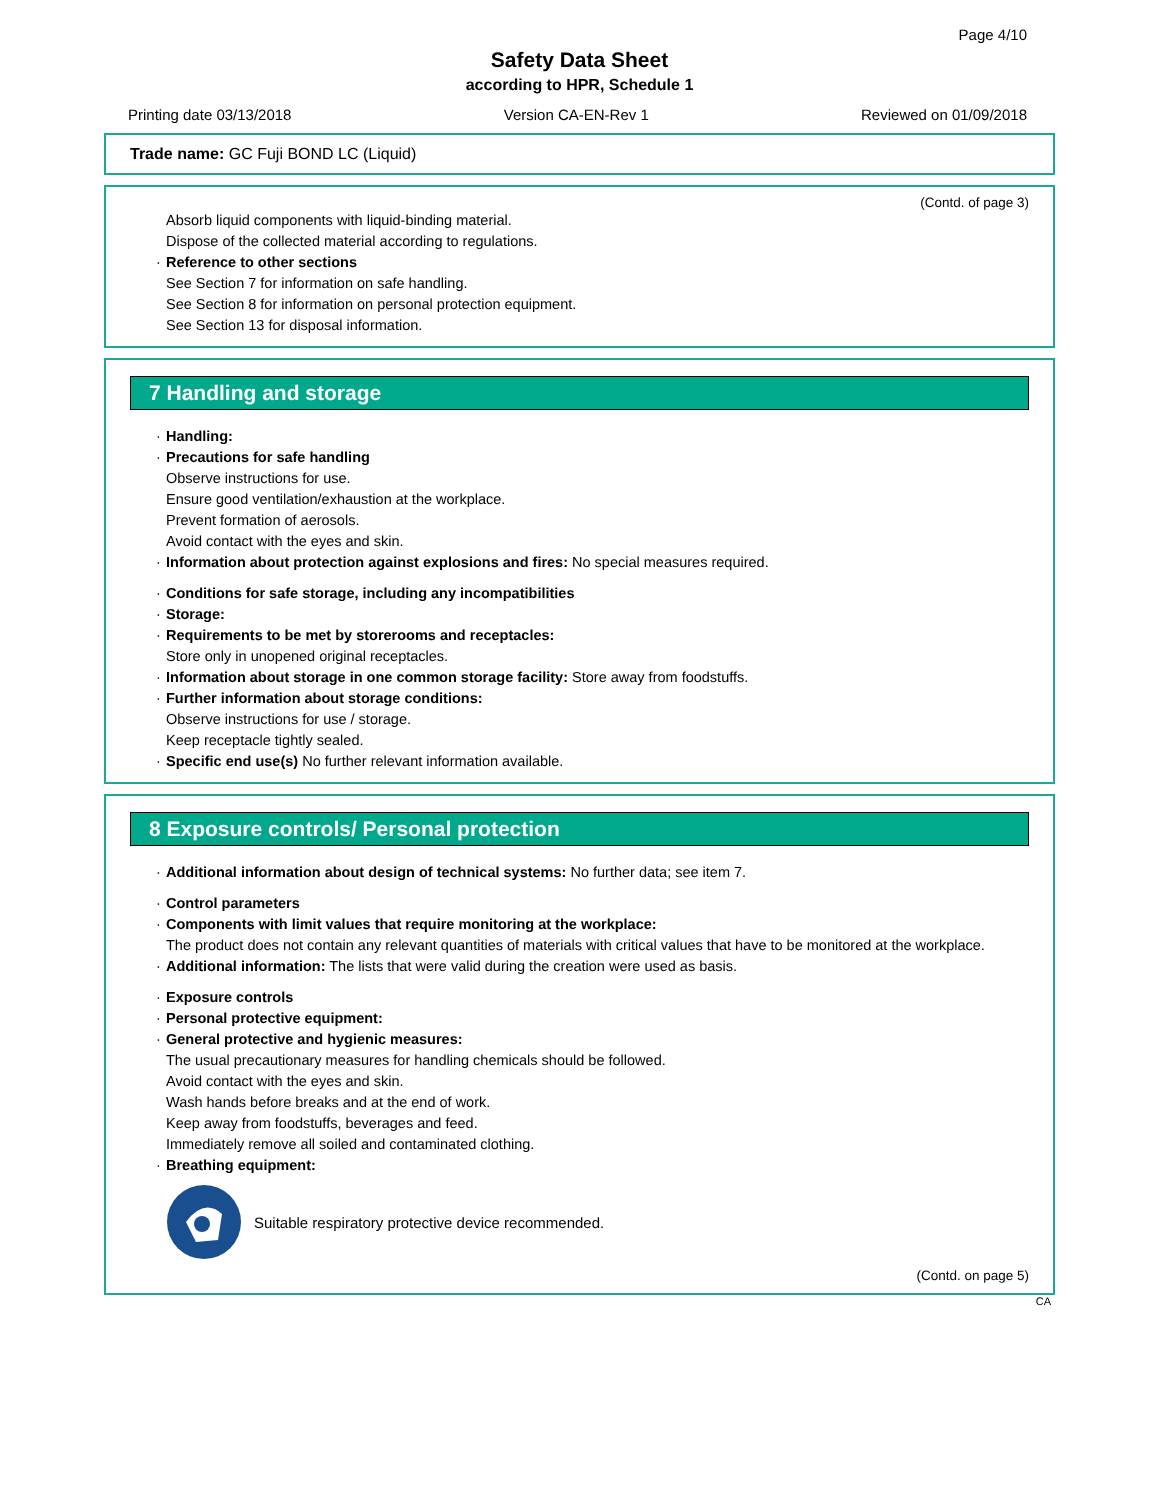Page 4/10
Safety Data Sheet
according to HPR, Schedule 1
Printing date 03/13/2018 Version CA-EN-Rev 1 Reviewed on 01/09/2018
Trade name: GC Fuji BOND LC (Liquid)
(Contd. of page 3)
Absorb liquid components with liquid-binding material.
Dispose of the collected material according to regulations.
· Reference to other sections
See Section 7 for information on safe handling.
See Section 8 for information on personal protection equipment.
See Section 13 for disposal information.
7 Handling and storage
· Handling:
· Precautions for safe handling
Observe instructions for use.
Ensure good ventilation/exhaustion at the workplace.
Prevent formation of aerosols.
Avoid contact with the eyes and skin.
· Information about protection against explosions and fires: No special measures required.
· Conditions for safe storage, including any incompatibilities
· Storage:
· Requirements to be met by storerooms and receptacles:
Store only in unopened original receptacles.
· Information about storage in one common storage facility: Store away from foodstuffs.
· Further information about storage conditions:
Observe instructions for use / storage.
Keep receptacle tightly sealed.
· Specific end use(s) No further relevant information available.
8 Exposure controls/ Personal protection
· Additional information about design of technical systems: No further data; see item 7.
· Control parameters
· Components with limit values that require monitoring at the workplace:
The product does not contain any relevant quantities of materials with critical values that have to be monitored at the workplace.
· Additional information: The lists that were valid during the creation were used as basis.
· Exposure controls
· Personal protective equipment:
· General protective and hygienic measures:
The usual precautionary measures for handling chemicals should be followed.
Avoid contact with the eyes and skin.
Wash hands before breaks and at the end of work.
Keep away from foodstuffs, beverages and feed.
Immediately remove all soiled and contaminated clothing.
· Breathing equipment:
Suitable respiratory protective device recommended.
(Contd. on page 5)
CA